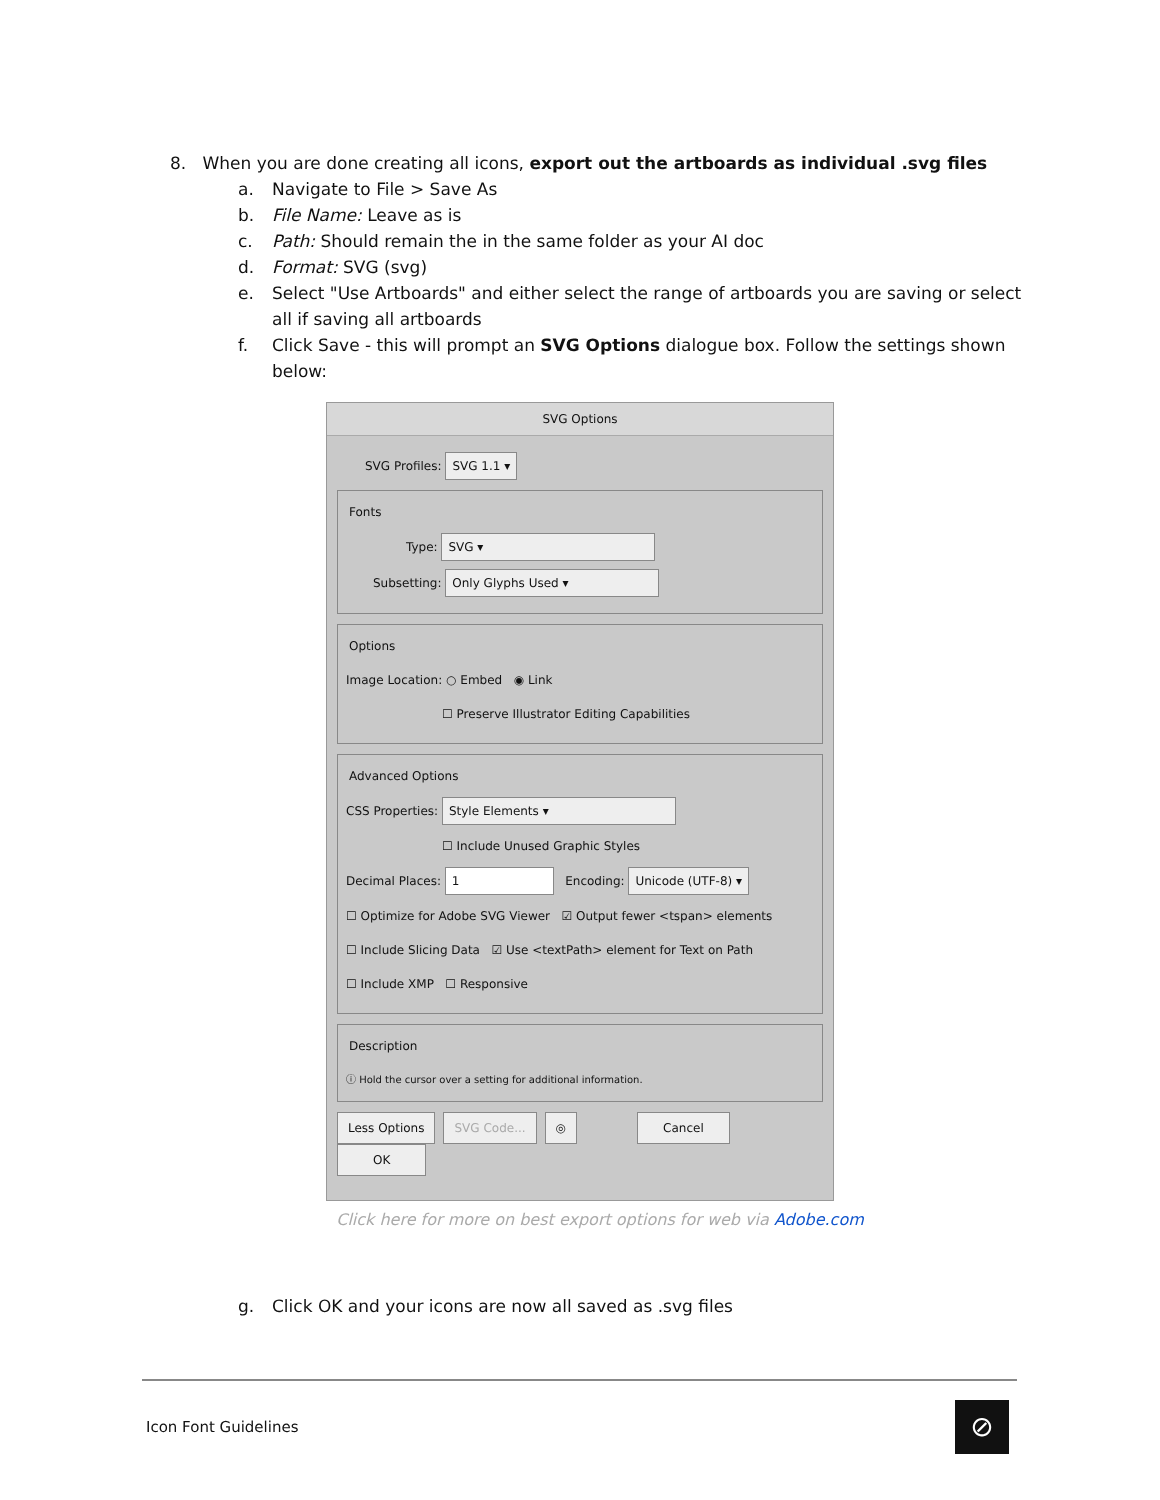8. When you are done creating all icons, export out the artboards as individual .svg files
a. Navigate to File > Save As
b. File Name: Leave as is
c. Path: Should remain the in the same folder as your AI doc
d. Format: SVG (svg)
e. Select "Use Artboards" and either select the range of artboards you are saving or select all if saving all artboards
f. Click Save - this will prompt an SVG Options dialogue box. Follow the settings shown below:
SVG Options
SVG Profiles: SVG 1.1 ▾
Fonts
Type: SVG ▾
Subsetting: Only Glyphs Used ▾
Options
Image Location: ○ Embed ◉ Link
☐ Preserve Illustrator Editing Capabilities
Advanced Options
CSS Properties: Style Elements ▾
☐ Include Unused Graphic Styles
Decimal Places: 1 Encoding: Unicode (UTF-8) ▾
☐ Optimize for Adobe SVG Viewer ☑ Output fewer <tspan> elements
☐ Include Slicing Data ☑ Use <textPath> element for Text on Path
☐ Include XMP ☐ Responsive
Description
ⓘ Hold the cursor over a setting for additional information.
Less Options SVG Code... ◎ Cancel OK
Click here for more on best export options for web via Adobe.com
g. Click OK and your icons are now all saved as .svg files
Icon Font Guidelines ⊘